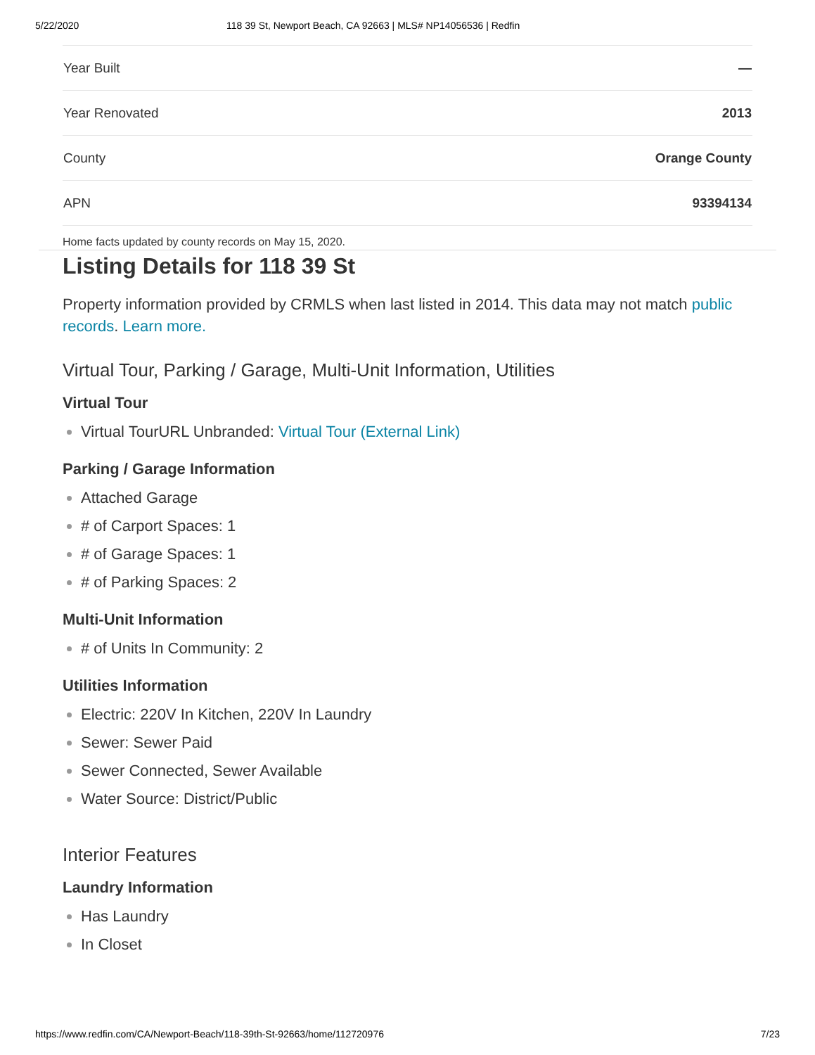5/22/2020 118 39 St, Newport Beach, CA 92663 | MLS# NP14056536 | Redfin
| Year Built | — |
| Year Renovated | 2013 |
| County | Orange County |
| APN | 93394134 |
Home facts updated by county records on May 15, 2020.
Listing Details for 118 39 St
Property information provided by CRMLS when last listed in 2014. This data may not match public records. Learn more.
Virtual Tour, Parking / Garage, Multi-Unit Information, Utilities
Virtual Tour
Virtual TourURL Unbranded: Virtual Tour (External Link)
Parking / Garage Information
Attached Garage
# of Carport Spaces: 1
# of Garage Spaces: 1
# of Parking Spaces: 2
Multi-Unit Information
# of Units In Community: 2
Utilities Information
Electric: 220V In Kitchen, 220V In Laundry
Sewer: Sewer Paid
Sewer Connected, Sewer Available
Water Source: District/Public
Interior Features
Laundry Information
Has Laundry
In Closet
https://www.redfin.com/CA/Newport-Beach/118-39th-St-92663/home/112720976 7/23